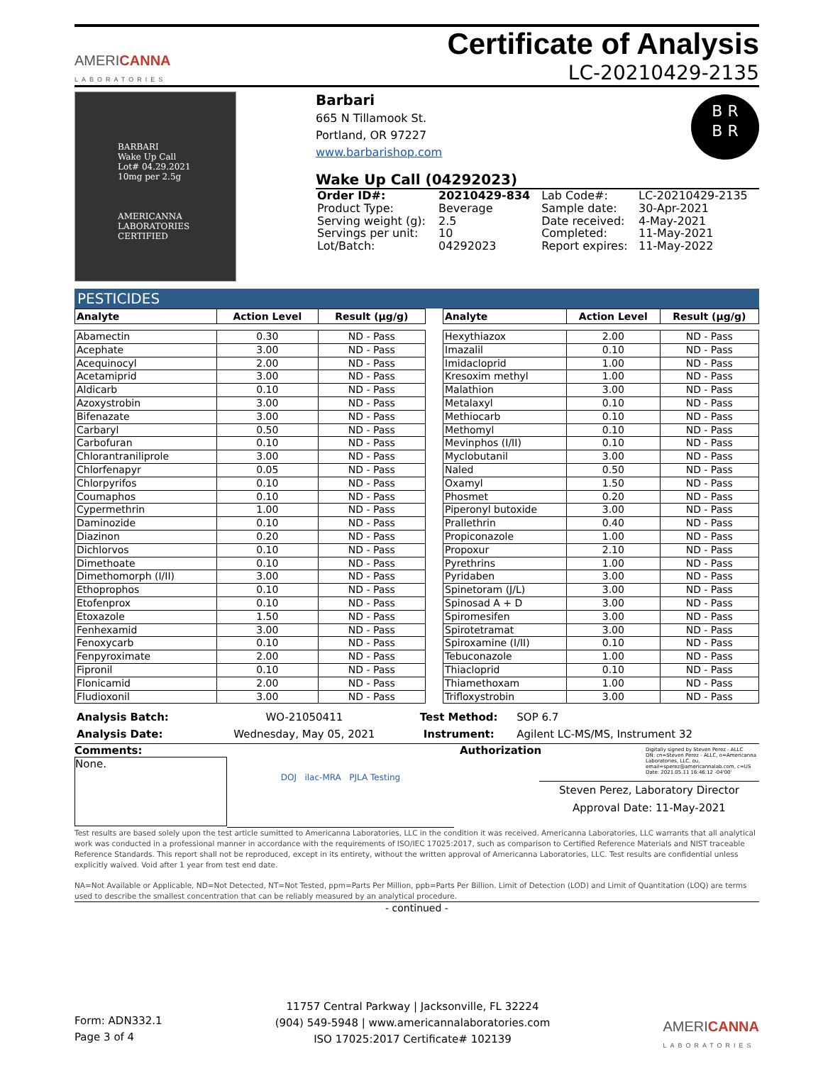AMERICANNA
LABORATORIES
Certificate of Analysis
LC-20210429-2135
BARBARI
Wake Up Call
Lot# 04.29.2021
10mg per 2.5g
AMERICANNA LABORATORIES CERTIFIED
Barbari
665 N Tillamook St.
Portland, OR 97227
www.barbarishop.com
B R
B R
Wake Up Call (04292023)
| Order ID#: | 20210429-834 | Lab Code#: | LC-20210429-2135 |
| Product Type: | Beverage | Sample date: | 30-Apr-2021 |
| Serving weight (g): | 2.5 | Date received: | 4-May-2021 |
| Servings per unit: | 10 | Completed: | 11-May-2021 |
| Lot/Batch: | 04292023 | Report expires: | 11-May-2022 |
PESTICIDES
| Analyte | Action Level | Result (µg/g) |
| --- | --- | --- |
| Abamectin | 0.30 | ND - Pass |
| Acephate | 3.00 | ND - Pass |
| Acequinocyl | 2.00 | ND - Pass |
| Acetamiprid | 3.00 | ND - Pass |
| Aldicarb | 0.10 | ND - Pass |
| Azoxystrobin | 3.00 | ND - Pass |
| Bifenazate | 3.00 | ND - Pass |
| Carbaryl | 0.50 | ND - Pass |
| Carbofuran | 0.10 | ND - Pass |
| Chlorantraniliprole | 3.00 | ND - Pass |
| Chlorfenapyr | 0.05 | ND - Pass |
| Chlorpyrifos | 0.10 | ND - Pass |
| Coumaphos | 0.10 | ND - Pass |
| Cypermethrin | 1.00 | ND - Pass |
| Daminozide | 0.10 | ND - Pass |
| Diazinon | 0.20 | ND - Pass |
| Dichlorvos | 0.10 | ND - Pass |
| Dimethoate | 0.10 | ND - Pass |
| Dimethomorph (I/II) | 3.00 | ND - Pass |
| Ethoprophos | 0.10 | ND - Pass |
| Etofenprox | 0.10 | ND - Pass |
| Etoxazole | 1.50 | ND - Pass |
| Fenhexamid | 3.00 | ND - Pass |
| Fenoxycarb | 0.10 | ND - Pass |
| Fenpyroximate | 2.00 | ND - Pass |
| Fipronil | 0.10 | ND - Pass |
| Flonicamid | 2.00 | ND - Pass |
| Fludioxonil | 3.00 | ND - Pass |
| Analyte | Action Level | Result (µg/g) |
| --- | --- | --- |
| Hexythiazox | 2.00 | ND - Pass |
| Imazalil | 0.10 | ND - Pass |
| Imidacloprid | 1.00 | ND - Pass |
| Kresoxim methyl | 1.00 | ND - Pass |
| Malathion | 3.00 | ND - Pass |
| Metalaxyl | 0.10 | ND - Pass |
| Methiocarb | 0.10 | ND - Pass |
| Methomyl | 0.10 | ND - Pass |
| Mevinphos (I/II) | 0.10 | ND - Pass |
| Myclobutanil | 3.00 | ND - Pass |
| Naled | 0.50 | ND - Pass |
| Oxamyl | 1.50 | ND - Pass |
| Phosmet | 0.20 | ND - Pass |
| Piperonyl butoxide | 3.00 | ND - Pass |
| Prallethrin | 0.40 | ND - Pass |
| Propiconazole | 1.00 | ND - Pass |
| Propoxur | 2.10 | ND - Pass |
| Pyrethrins | 1.00 | ND - Pass |
| Pyridaben | 3.00 | ND - Pass |
| Spinetoram (J/L) | 3.00 | ND - Pass |
| Spinosad A + D | 3.00 | ND - Pass |
| Spiromesifen | 3.00 | ND - Pass |
| Spirotetramat | 3.00 | ND - Pass |
| Spiroxamine (I/II) | 0.10 | ND - Pass |
| Tebuconazole | 1.00 | ND - Pass |
| Thiacloprid | 0.10 | ND - Pass |
| Thiamethoxam | 1.00 | ND - Pass |
| Trifloxystrobin | 3.00 | ND - Pass |
| Analysis Batch: | WO-21050411 | Test Method: | SOP 6.7 |
| Analysis Date: | Wednesday, May 05, 2021 | Instrument: | Agilent LC-MS/MS, Instrument 32 |
Comments:
None.
DOJ ilac-MRA PJLA Testing
Authorization
Digitally signed by Steven Perez - ALLC
DN: cn=Steven Perez - ALLC, o=Americanna Laboratories, LLC, ou, email=sperez@americannalab.com, c=US
Date: 2021.05.11 16:46:12 -04'00'
Steven Perez, Laboratory Director
Approval Date: 11-May-2021
Test results are based solely upon the test article sumitted to Americanna Laboratories, LLC in the condition it was received. Americanna Laboratories, LLC warrants that all analytical work was conducted in a professional manner in accordance with the requirements of ISO/IEC 17025:2017, such as comparison to Certified Reference Materials and NIST traceable Reference Standards. This report shall not be reproduced, except in its entirety, without the written approval of Americanna Laboratories, LLC. Test results are confidential unless explicitly waived. Void after 1 year from test end date.
NA=Not Available or Applicable, ND=Not Detected, NT=Not Tested, ppm=Parts Per Million, ppb=Parts Per Billion. Limit of Detection (LOD) and Limit of Quantitation (LOQ) are terms used to describe the smallest concentration that can be reliably measured by an analytical procedure.
- continued -
Form: ADN332.1
Page 3 of 4
11757 Central Parkway | Jacksonville, FL 32224
(904) 549-5948 | www.americannalaboratories.com
ISO 17025:2017 Certificate# 102139
AMERICANNA
LABORATORIES